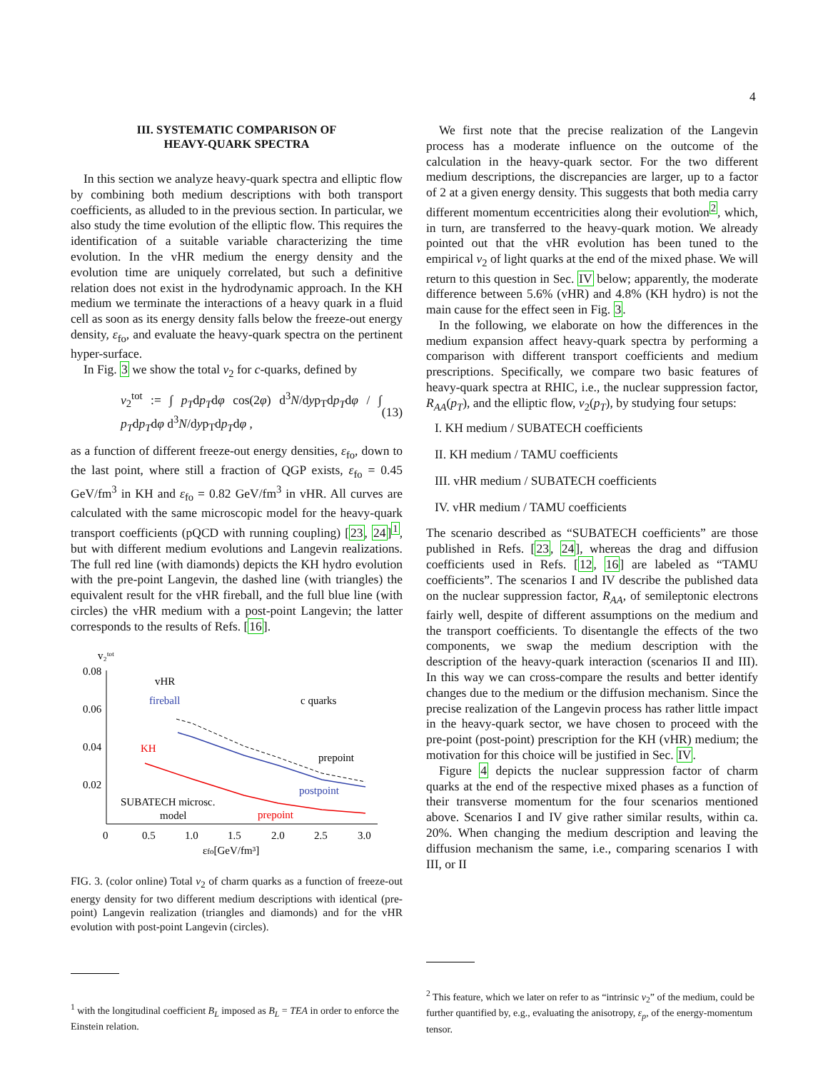4
III. SYSTEMATIC COMPARISON OF
HEAVY-QUARK SPECTRA
In this section we analyze heavy-quark spectra and elliptic flow by combining both medium descriptions with both transport coefficients, as alluded to in the previous section. In particular, we also study the time evolution of the elliptic flow. This requires the identification of a suitable variable characterizing the time evolution. In the vHR medium the energy density and the evolution time are uniquely correlated, but such a definitive relation does not exist in the hydrodynamic approach. In the KH medium we terminate the interactions of a heavy quark in a fluid cell as soon as its energy density falls below the freeze-out energy density, ε<sub>fo</sub>, and evaluate the heavy-quark spectra on the pertinent hyper-surface.
In Fig. 3 we show the total v<sub>2</sub> for c-quarks, defined by
v<sub>2</sub><sup>tot</sup> := ∫ p<sub>T</sub>dp<sub>T</sub>dφ cos(2φ) d<sup>3</sup>N/dyp<sub>T</sub>dp<sub>T</sub>dφ / ∫ p<sub>T</sub>dp<sub>T</sub>dφ d<sup>3</sup>N/dyp<sub>T</sub>dp<sub>T</sub>dφ , (13)
as a function of different freeze-out energy densities, ε<sub>fo</sub>, down to the last point, where still a fraction of QGP exists, ε<sub>fo</sub> = 0.45 GeV/fm<sup>3</sup> in KH and ε<sub>fo</sub> = 0.82 GeV/fm<sup>3</sup> in vHR. All curves are calculated with the same microscopic model for the heavy-quark transport coefficients (pQCD with running coupling) [23, 24]<sup>1</sup>, but with different medium evolutions and Langevin realizations. The full red line (with diamonds) depicts the KH hydro evolution with the pre-point Langevin, the dashed line (with triangles) the equivalent result for the vHR fireball, and the full blue line (with circles) the vHR medium with a post-point Langevin; the latter corresponds to the results of Refs. [16].
v₂ᵗᵒᵗ
0.08
0.06
0.04
0.02
0
0.5
1.0
1.5
2.0
2.5
3.0
εfo[GeV/fm³]
vHR
fireball
c quarks
KH
prepoint
postpoint
SUBATECH microsc.
model
prepoint
FIG. 3. (color online) Total v<sub>2</sub> of charm quarks as a function of freeze-out energy density for two different medium descriptions with identical (pre-point) Langevin realization (triangles and diamonds) and for the vHR evolution with post-point Langevin (circles).
<sup>1</sup> with the longitudinal coefficient B<sub>L</sub> imposed as B<sub>L</sub> = TEA in order to enforce the Einstein relation.
We first note that the precise realization of the Langevin process has a moderate influence on the outcome of the calculation in the heavy-quark sector. For the two different medium descriptions, the discrepancies are larger, up to a factor of 2 at a given energy density. This suggests that both media carry different momentum eccentricities along their evolution<sup>2</sup>, which, in turn, are transferred to the heavy-quark motion. We already pointed out that the vHR evolution has been tuned to the empirical v<sub>2</sub> of light quarks at the end of the mixed phase. We will return to this question in Sec. IV below; apparently, the moderate difference between 5.6% (vHR) and 4.8% (KH hydro) is not the main cause for the effect seen in Fig. 3.
In the following, we elaborate on how the differences in the medium expansion affect heavy-quark spectra by performing a comparison with different transport coefficients and medium prescriptions. Specifically, we compare two basic features of heavy-quark spectra at RHIC, i.e., the nuclear suppression factor, R<sub>AA</sub>(p<sub>T</sub>), and the elliptic flow, v<sub>2</sub>(p<sub>T</sub>), by studying four setups:
I. KH medium / SUBATECH coefficients
II. KH medium / TAMU coefficients
III. vHR medium / SUBATECH coefficients
IV. vHR medium / TAMU coefficients
The scenario described as “SUBATECH coefficients” are those published in Refs. [23, 24], whereas the drag and diffusion coefficients used in Refs. [12, 16] are labeled as “TAMU coefficients”. The scenarios I and IV describe the published data on the nuclear suppression factor, R<sub>AA</sub>, of semileptonic electrons fairly well, despite of different assumptions on the medium and the transport coefficients. To disentangle the effects of the two components, we swap the medium description with the description of the heavy-quark interaction (scenarios II and III). In this way we can cross-compare the results and better identify changes due to the medium or the diffusion mechanism. Since the precise realization of the Langevin process has rather little impact in the heavy-quark sector, we have chosen to proceed with the pre-point (post-point) prescription for the KH (vHR) medium; the motivation for this choice will be justified in Sec. IV.
Figure 4 depicts the nuclear suppression factor of charm quarks at the end of the respective mixed phases as a function of their transverse momentum for the four scenarios mentioned above. Scenarios I and IV give rather similar results, within ca. 20%. When changing the medium description and leaving the diffusion mechanism the same, i.e., comparing scenarios I with III, or II
<sup>2</sup> This feature, which we later on refer to as “intrinsic v<sub>2</sub>” of the medium, could be further quantified by, e.g., evaluating the anisotropy, ε<sub>p</sub>, of the energy-momentum tensor.